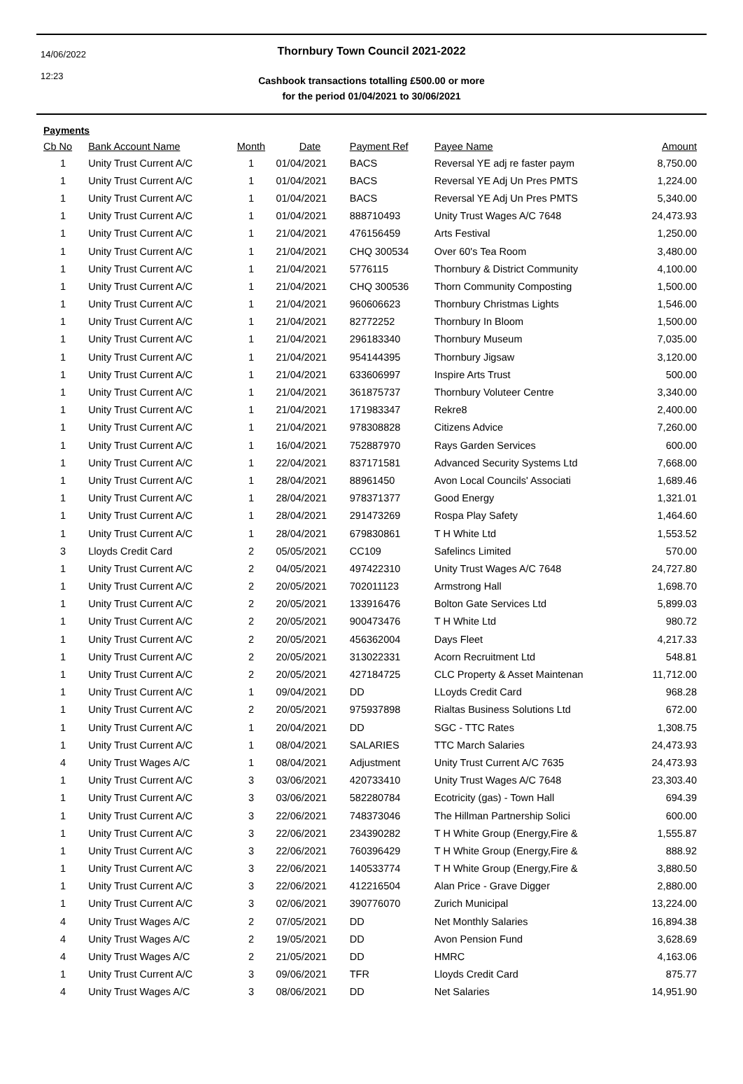14/06/2022
12:23
Thornbury Town Council 2021-2022
Cashbook transactions totalling £500.00 or more
for the period 01/04/2021 to 30/06/2021
Payments
| Cb No | Bank Account Name | Month | Date | Payment Ref | Payee Name | Amount |
| --- | --- | --- | --- | --- | --- | --- |
| 1 | Unity Trust Current A/C | 1 | 01/04/2021 | BACS | Reversal YE adj re faster paym | 8,750.00 |
| 1 | Unity Trust Current A/C | 1 | 01/04/2021 | BACS | Reversal YE Adj Un Pres PMTS | 1,224.00 |
| 1 | Unity Trust Current A/C | 1 | 01/04/2021 | BACS | Reversal YE Adj Un Pres PMTS | 5,340.00 |
| 1 | Unity Trust Current A/C | 1 | 01/04/2021 | 888710493 | Unity Trust Wages A/C 7648 | 24,473.93 |
| 1 | Unity Trust Current A/C | 1 | 21/04/2021 | 476156459 | Arts Festival | 1,250.00 |
| 1 | Unity Trust Current A/C | 1 | 21/04/2021 | CHQ 300534 | Over 60's Tea Room | 3,480.00 |
| 1 | Unity Trust Current A/C | 1 | 21/04/2021 | 5776115 | Thornbury & District Community | 4,100.00 |
| 1 | Unity Trust Current A/C | 1 | 21/04/2021 | CHQ 300536 | Thorn Community Composting | 1,500.00 |
| 1 | Unity Trust Current A/C | 1 | 21/04/2021 | 960606623 | Thornbury Christmas Lights | 1,546.00 |
| 1 | Unity Trust Current A/C | 1 | 21/04/2021 | 82772252 | Thornbury In Bloom | 1,500.00 |
| 1 | Unity Trust Current A/C | 1 | 21/04/2021 | 296183340 | Thornbury Museum | 7,035.00 |
| 1 | Unity Trust Current A/C | 1 | 21/04/2021 | 954144395 | Thornbury Jigsaw | 3,120.00 |
| 1 | Unity Trust Current A/C | 1 | 21/04/2021 | 633606997 | Inspire Arts Trust | 500.00 |
| 1 | Unity Trust Current A/C | 1 | 21/04/2021 | 361875737 | Thornbury Voluteer Centre | 3,340.00 |
| 1 | Unity Trust Current A/C | 1 | 21/04/2021 | 171983347 | Rekre8 | 2,400.00 |
| 1 | Unity Trust Current A/C | 1 | 21/04/2021 | 978308828 | Citizens Advice | 7,260.00 |
| 1 | Unity Trust Current A/C | 1 | 16/04/2021 | 752887970 | Rays Garden Services | 600.00 |
| 1 | Unity Trust Current A/C | 1 | 22/04/2021 | 837171581 | Advanced Security Systems Ltd | 7,668.00 |
| 1 | Unity Trust Current A/C | 1 | 28/04/2021 | 88961450 | Avon Local Councils' Associati | 1,689.46 |
| 1 | Unity Trust Current A/C | 1 | 28/04/2021 | 978371377 | Good Energy | 1,321.01 |
| 1 | Unity Trust Current A/C | 1 | 28/04/2021 | 291473269 | Rospa Play Safety | 1,464.60 |
| 1 | Unity Trust Current A/C | 1 | 28/04/2021 | 679830861 | T H White Ltd | 1,553.52 |
| 3 | Lloyds Credit Card | 2 | 05/05/2021 | CC109 | Safelincs Limited | 570.00 |
| 1 | Unity Trust Current A/C | 2 | 04/05/2021 | 497422310 | Unity Trust Wages A/C 7648 | 24,727.80 |
| 1 | Unity Trust Current A/C | 2 | 20/05/2021 | 702011123 | Armstrong Hall | 1,698.70 |
| 1 | Unity Trust Current A/C | 2 | 20/05/2021 | 133916476 | Bolton Gate Services Ltd | 5,899.03 |
| 1 | Unity Trust Current A/C | 2 | 20/05/2021 | 900473476 | T H White Ltd | 980.72 |
| 1 | Unity Trust Current A/C | 2 | 20/05/2021 | 456362004 | Days Fleet | 4,217.33 |
| 1 | Unity Trust Current A/C | 2 | 20/05/2021 | 313022331 | Acorn Recruitment Ltd | 548.81 |
| 1 | Unity Trust Current A/C | 2 | 20/05/2021 | 427184725 | CLC Property & Asset Maintenan | 11,712.00 |
| 1 | Unity Trust Current A/C | 1 | 09/04/2021 | DD | LLoyds Credit Card | 968.28 |
| 1 | Unity Trust Current A/C | 2 | 20/05/2021 | 975937898 | Rialtas Business Solutions Ltd | 672.00 |
| 1 | Unity Trust Current A/C | 1 | 20/04/2021 | DD | SGC - TTC Rates | 1,308.75 |
| 1 | Unity Trust Current A/C | 1 | 08/04/2021 | SALARIES | TTC March Salaries | 24,473.93 |
| 4 | Unity Trust Wages A/C | 1 | 08/04/2021 | Adjustment | Unity Trust Current A/C 7635 | 24,473.93 |
| 1 | Unity Trust Current A/C | 3 | 03/06/2021 | 420733410 | Unity Trust Wages A/C 7648 | 23,303.40 |
| 1 | Unity Trust Current A/C | 3 | 03/06/2021 | 582280784 | Ecotricity (gas) - Town Hall | 694.39 |
| 1 | Unity Trust Current A/C | 3 | 22/06/2021 | 748373046 | The Hillman Partnership Solici | 600.00 |
| 1 | Unity Trust Current A/C | 3 | 22/06/2021 | 234390282 | T H White Group (Energy,Fire & | 1,555.87 |
| 1 | Unity Trust Current A/C | 3 | 22/06/2021 | 760396429 | T H White Group (Energy,Fire & | 888.92 |
| 1 | Unity Trust Current A/C | 3 | 22/06/2021 | 140533774 | T H White Group (Energy,Fire & | 3,880.50 |
| 1 | Unity Trust Current A/C | 3 | 22/06/2021 | 412216504 | Alan Price - Grave Digger | 2,880.00 |
| 1 | Unity Trust Current A/C | 3 | 02/06/2021 | 390776070 | Zurich Municipal | 13,224.00 |
| 4 | Unity Trust Wages A/C | 2 | 07/05/2021 | DD | Net Monthly Salaries | 16,894.38 |
| 4 | Unity Trust Wages A/C | 2 | 19/05/2021 | DD | Avon Pension Fund | 3,628.69 |
| 4 | Unity Trust Wages A/C | 2 | 21/05/2021 | DD | HMRC | 4,163.06 |
| 1 | Unity Trust Current A/C | 3 | 09/06/2021 | TFR | Lloyds Credit Card | 875.77 |
| 4 | Unity Trust Wages A/C | 3 | 08/06/2021 | DD | Net Salaries | 14,951.90 |